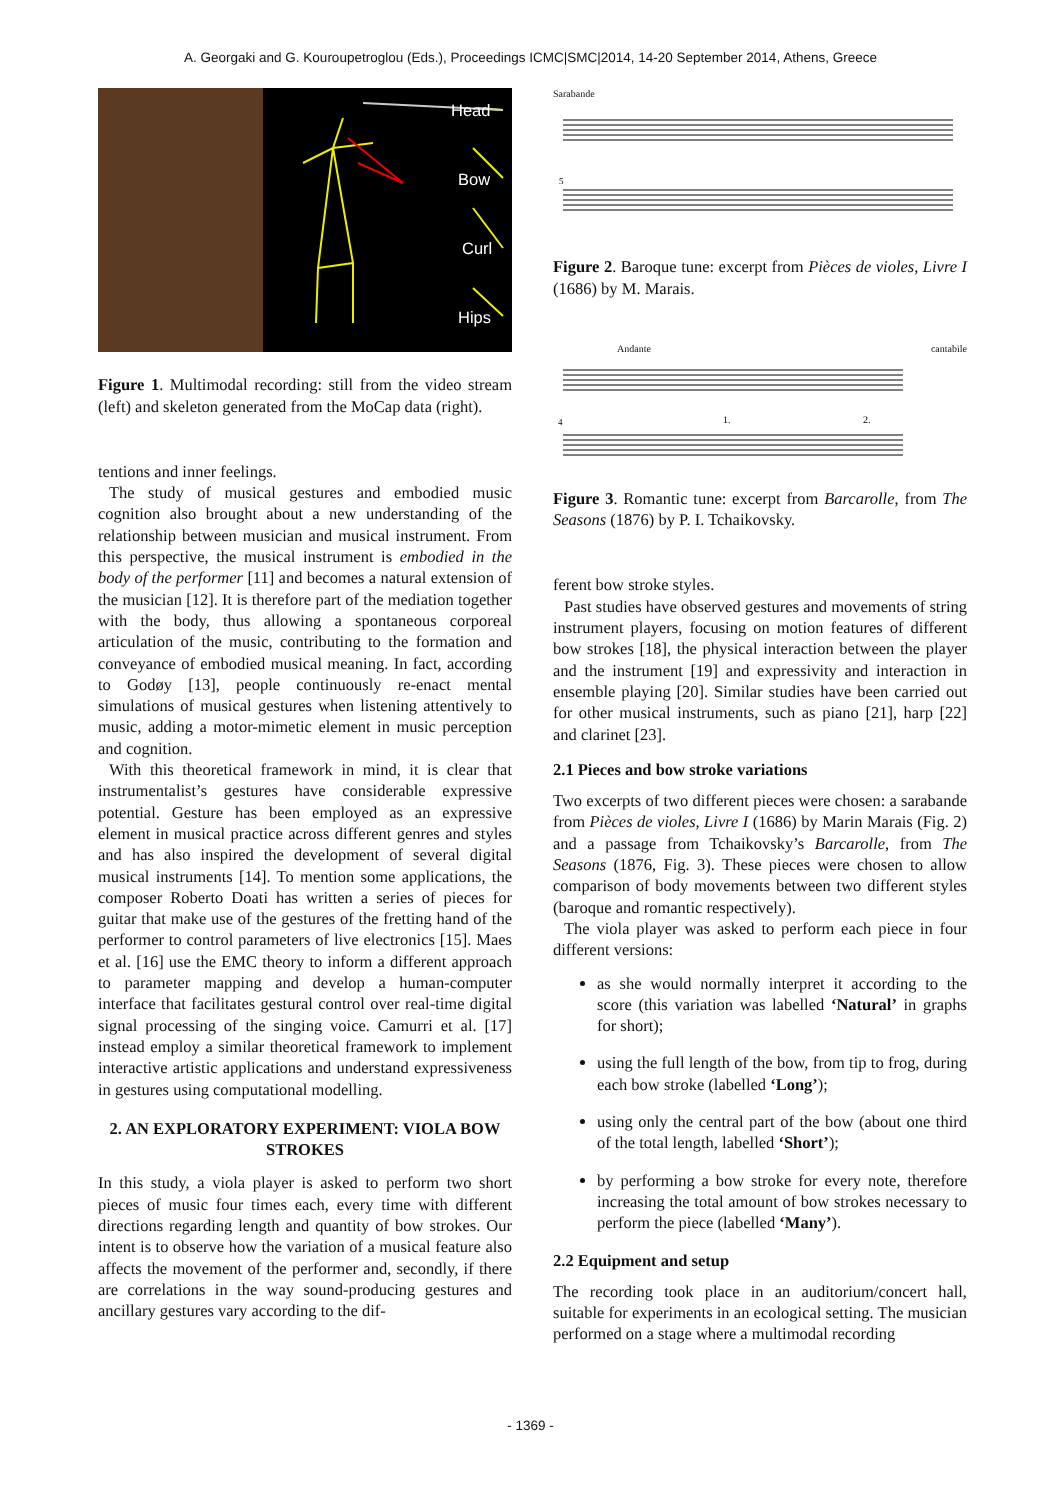A. Georgaki and G. Kouroupetroglou (Eds.), Proceedings ICMC|SMC|2014, 14-20 September 2014, Athens, Greece
Head
Bow
Curl
Hips
Figure 1. Multimodal recording: still from the video stream (left) and skeleton generated from the MoCap data (right).
tentions and inner feelings.
The study of musical gestures and embodied music cognition also brought about a new understanding of the relationship between musician and musical instrument. From this perspective, the musical instrument is embodied in the body of the performer [11] and becomes a natural extension of the musician [12]. It is therefore part of the mediation together with the body, thus allowing a spontaneous corporeal articulation of the music, contributing to the formation and conveyance of embodied musical meaning. In fact, according to Godøy [13], people continuously re-enact mental simulations of musical gestures when listening attentively to music, adding a motor-mimetic element in music perception and cognition.
With this theoretical framework in mind, it is clear that instrumentalist’s gestures have considerable expressive potential. Gesture has been employed as an expressive element in musical practice across different genres and styles and has also inspired the development of several digital musical instruments [14]. To mention some applications, the composer Roberto Doati has written a series of pieces for guitar that make use of the gestures of the fretting hand of the performer to control parameters of live electronics [15]. Maes et al. [16] use the EMC theory to inform a different approach to parameter mapping and develop a human-computer interface that facilitates gestural control over real-time digital signal processing of the singing voice. Camurri et al. [17] instead employ a similar theoretical framework to implement interactive artistic applications and understand expressiveness in gestures using computational modelling.
2. AN EXPLORATORY EXPERIMENT: VIOLA BOW STROKES
In this study, a viola player is asked to perform two short pieces of music four times each, every time with different directions regarding length and quantity of bow strokes. Our intent is to observe how the variation of a musical feature also affects the movement of the performer and, secondly, if there are correlations in the way sound-producing gestures and ancillary gestures vary according to the dif-
Sarabande
5
Figure 2. Baroque tune: excerpt from Pièces de violes, Livre I (1686) by M. Marais.
Andante cantabile
1.
2.
4
Figure 3. Romantic tune: excerpt from Barcarolle, from The Seasons (1876) by P. I. Tchaikovsky.
ferent bow stroke styles.
Past studies have observed gestures and movements of string instrument players, focusing on motion features of different bow strokes [18], the physical interaction between the player and the instrument [19] and expressivity and interaction in ensemble playing [20]. Similar studies have been carried out for other musical instruments, such as piano [21], harp [22] and clarinet [23].
2.1 Pieces and bow stroke variations
Two excerpts of two different pieces were chosen: a sarabande from Pièces de violes, Livre I (1686) by Marin Marais (Fig. 2) and a passage from Tchaikovsky’s Barcarolle, from The Seasons (1876, Fig. 3). These pieces were chosen to allow comparison of body movements between two different styles (baroque and romantic respectively).
The viola player was asked to perform each piece in four different versions:
as she would normally interpret it according to the score (this variation was labelled ‘Natural’ in graphs for short);
using the full length of the bow, from tip to frog, during each bow stroke (labelled ‘Long’);
using only the central part of the bow (about one third of the total length, labelled ‘Short’);
by performing a bow stroke for every note, therefore increasing the total amount of bow strokes necessary to perform the piece (labelled ‘Many’).
2.2 Equipment and setup
The recording took place in an auditorium/concert hall, suitable for experiments in an ecological setting. The musician performed on a stage where a multimodal recording
- 1369 -